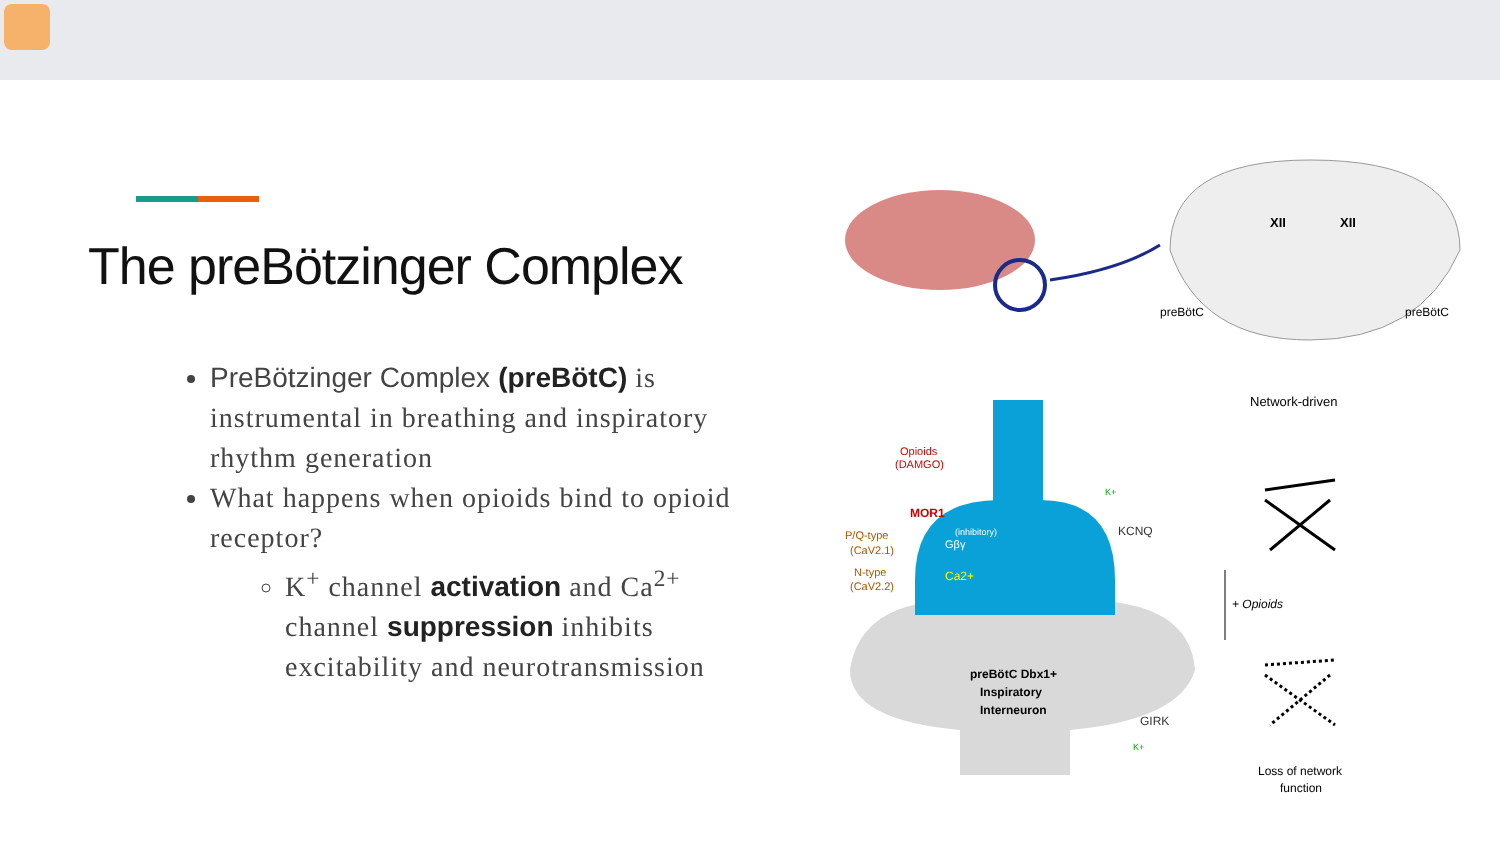The preBötzinger Complex
PreBötzinger Complex (preBötC) is instrumental in breathing and inspiratory rhythm generation
What happens when opioids bind to opioid receptor?
K<sup>+</sup> channel activation and Ca<sup>2+</sup> channel suppression inhibits excitability and neurotransmission
XII
XII
preBötC
preBötC
Opioids
(DAMGO)
MOR1
P/Q-type
(CaV2.1)
N-type
(CaV2.2)
(inhibitory)
Gβγ
Ca2+
K+
KCNQ
preBötC Dbx1+
Inspiratory
Interneuron
GIRK
K+
Network-driven
+ Opioids
Loss of network
function